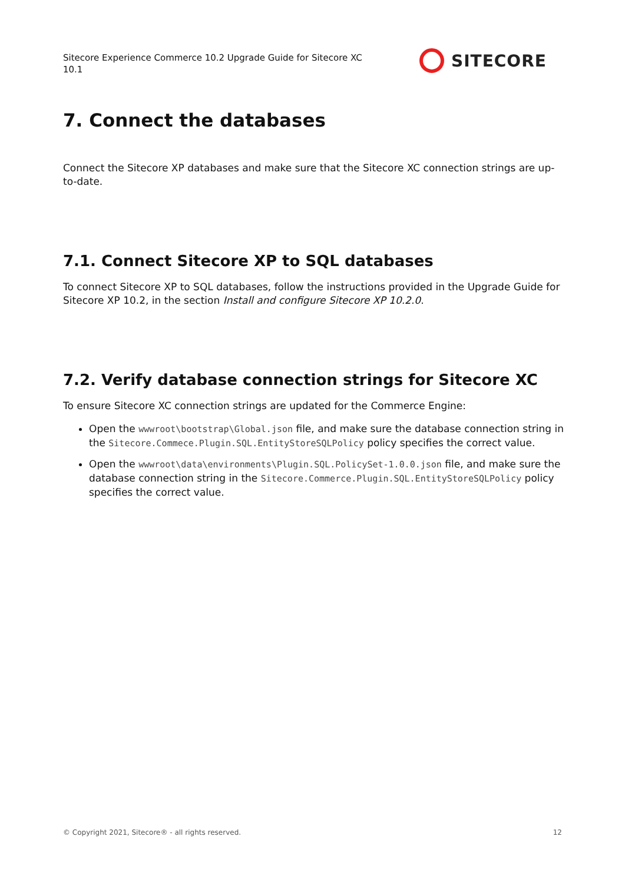Sitecore Experience Commerce 10.2 Upgrade Guide for Sitecore XC 10.1
SITECORE
7. Connect the databases
Connect the Sitecore XP databases and make sure that the Sitecore XC connection strings are up-to-date.
7.1. Connect Sitecore XP to SQL databases
To connect Sitecore XP to SQL databases, follow the instructions provided in the Upgrade Guide for Sitecore XP 10.2, in the section Install and configure Sitecore XP 10.2.0.
7.2. Verify database connection strings for Sitecore XC
To ensure Sitecore XC connection strings are updated for the Commerce Engine:
Open the wwwroot\bootstrap\Global.json file, and make sure the database connection string in the Sitecore.Commece.Plugin.SQL.EntityStoreSQLPolicy policy specifies the correct value.
Open the wwwroot\data\environments\Plugin.SQL.PolicySet-1.0.0.json file, and make sure the database connection string in the Sitecore.Commerce.Plugin.SQL.EntityStoreSQLPolicy policy specifies the correct value.
© Copyright 2021, Sitecore® - all rights reserved. 12